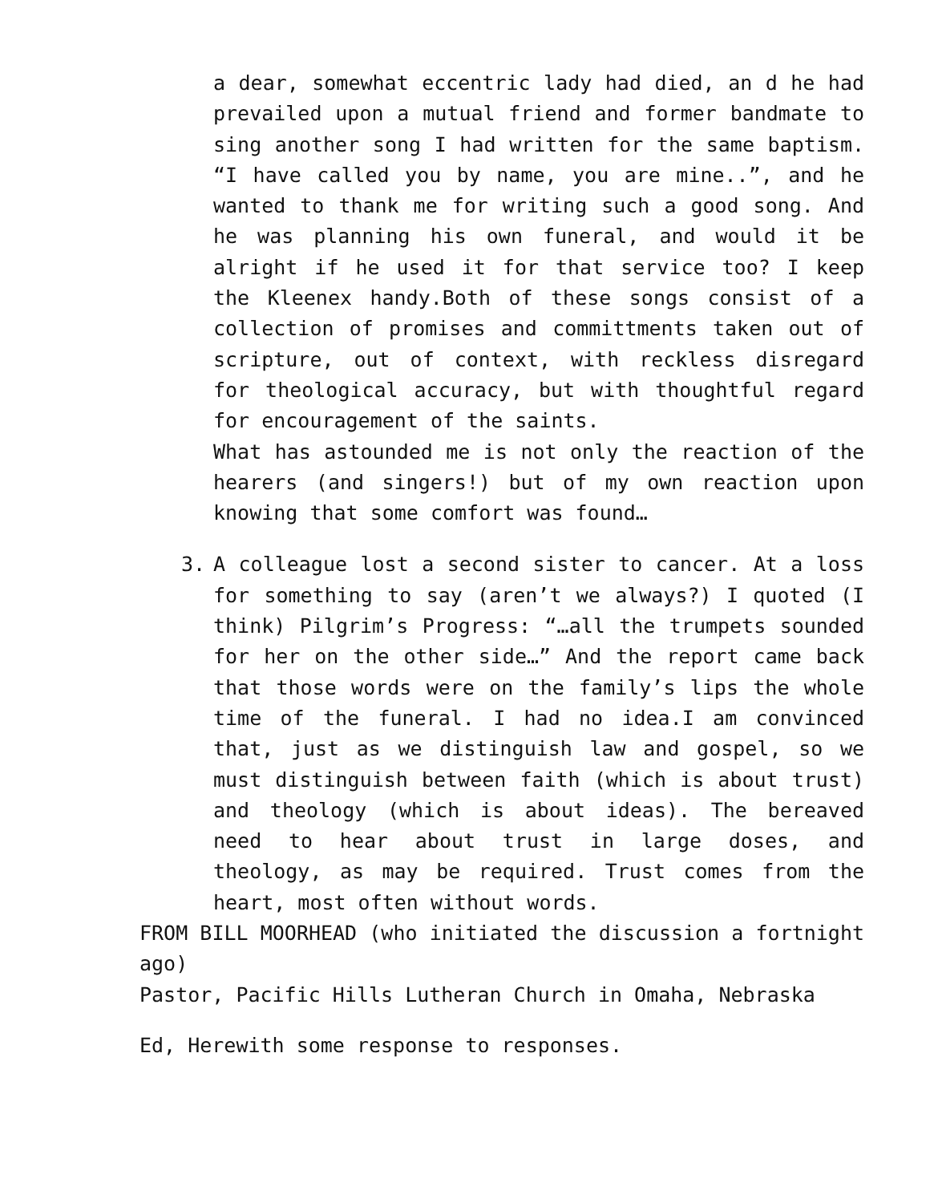a dear, somewhat eccentric lady had died, an d he had prevailed upon a mutual friend and former bandmate to sing another song I had written for the same baptism. “I have called you by name, you are mine..”, and he wanted to thank me for writing such a good song. And he was planning his own funeral, and would it be alright if he used it for that service too? I keep the Kleenex handy.Both of these songs consist of a collection of promises and committments taken out of scripture, out of context, with reckless disregard for theological accuracy, but with thoughtful regard for encouragement of the saints.
What has astounded me is not only the reaction of the hearers (and singers!) but of my own reaction upon knowing that some comfort was found…
3. A colleague lost a second sister to cancer. At a loss for something to say (aren’t we always?) I quoted (I think) Pilgrim’s Progress: “…all the trumpets sounded for her on the other side…” And the report came back that those words were on the family’s lips the whole time of the funeral. I had no idea.I am convinced that, just as we distinguish law and gospel, so we must distinguish between faith (which is about trust) and theology (which is about ideas). The bereaved need to hear about trust in large doses, and theology, as may be required. Trust comes from the heart, most often without words.
FROM BILL MOORHEAD (who initiated the discussion a fortnight ago)
Pastor, Pacific Hills Lutheran Church in Omaha, Nebraska
Ed, Herewith some response to responses.